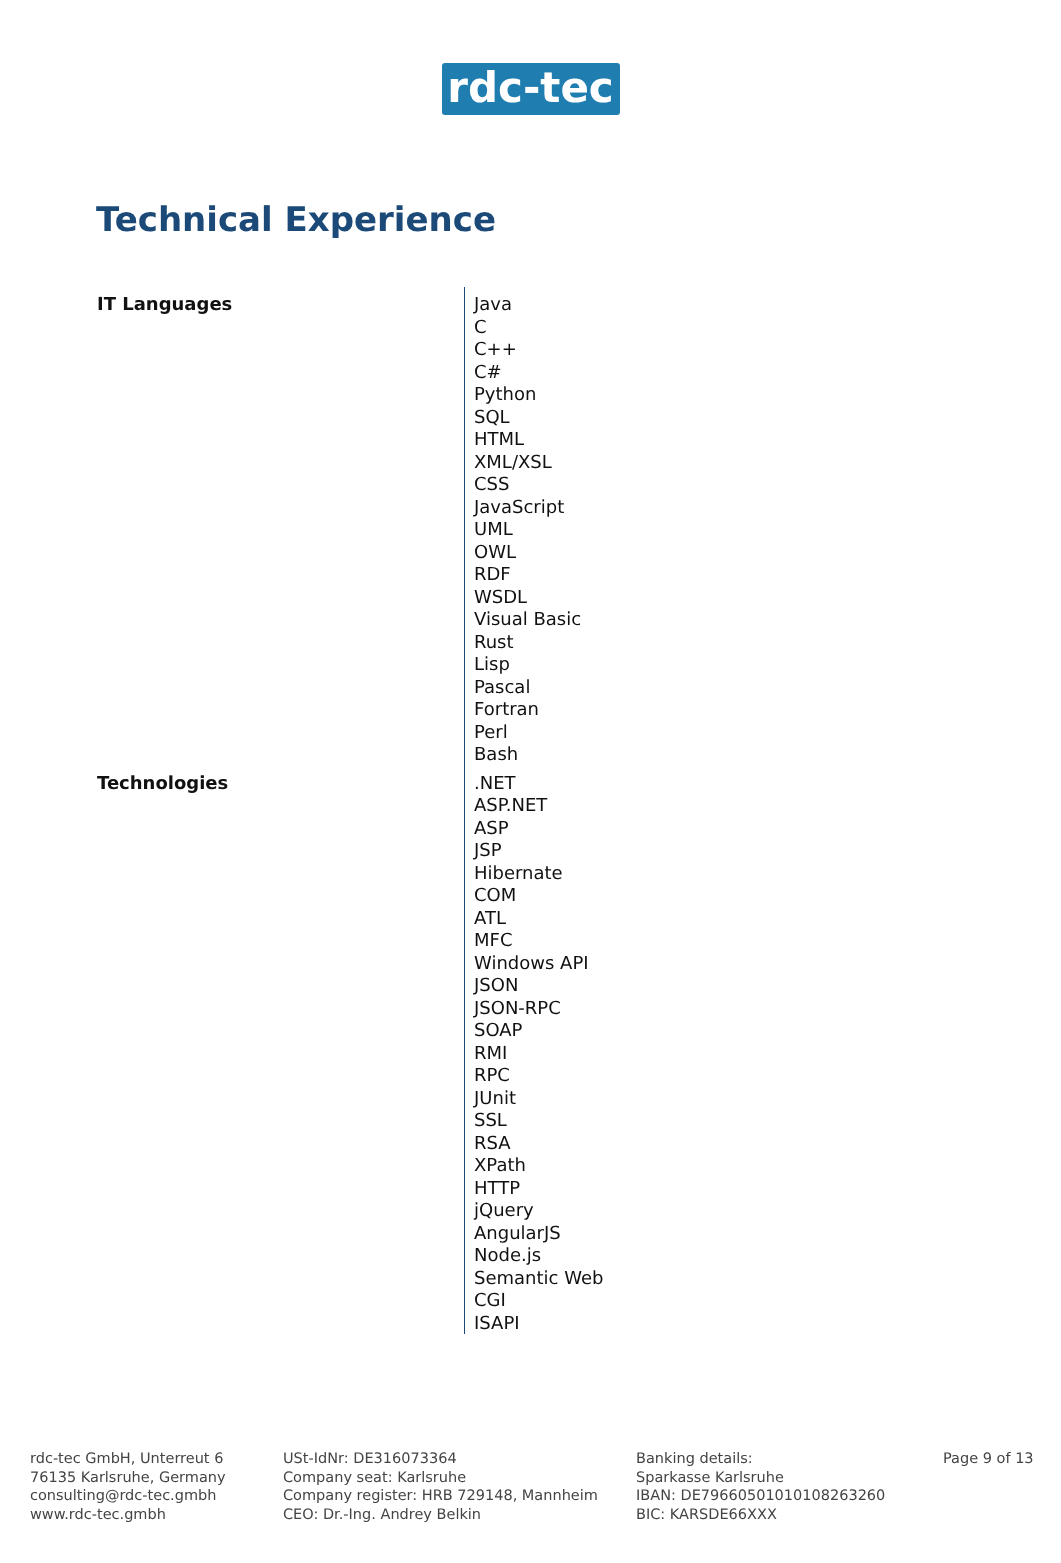rdc-tec
Technical Experience
| IT Languages | Java C C++ C# Python SQL HTML XML/XSL CSS JavaScript UML OWL RDF WSDL Visual Basic Rust Lisp Pascal Fortran Perl Bash |
| Technologies | .NET ASP.NET ASP JSP Hibernate COM ATL MFC Windows API JSON JSON-RPC SOAP RMI RPC JUnit SSL RSA XPath HTTP jQuery AngularJS Node.js Semantic Web CGI ISAPI |
rdc-tec GmbH, Unterreut 6
76135 Karlsruhe, Germany
consulting@rdc-tec.gmbh
www.rdc-tec.gmbh
USt-IdNr: DE316073364
Company seat: Karlsruhe
Company register: HRB 729148, Mannheim
CEO: Dr.-Ing. Andrey Belkin
Banking details:
Sparkasse Karlsruhe
IBAN: DE79660501010108263260
BIC: KARSDE66XXX
Page 9 of 13